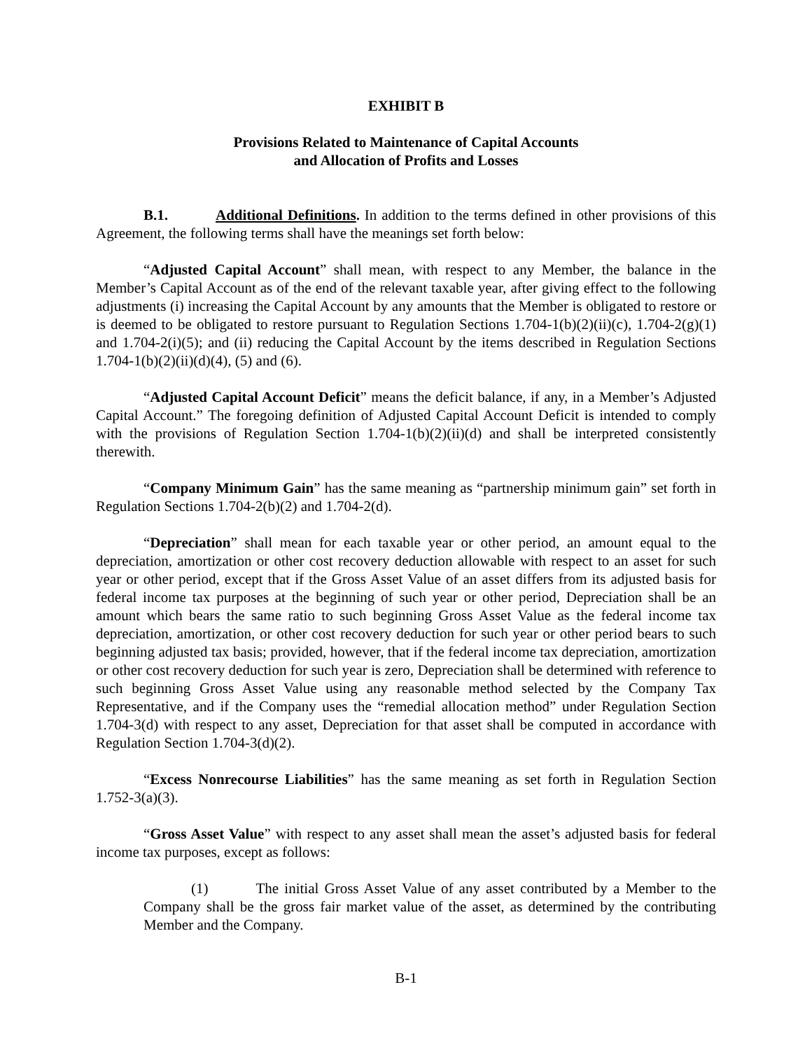EXHIBIT B
Provisions Related to Maintenance of Capital Accounts
and Allocation of Profits and Losses
B.1. Additional Definitions. In addition to the terms defined in other provisions of this Agreement, the following terms shall have the meanings set forth below:
“Adjusted Capital Account” shall mean, with respect to any Member, the balance in the Member’s Capital Account as of the end of the relevant taxable year, after giving effect to the following adjustments (i) increasing the Capital Account by any amounts that the Member is obligated to restore or is deemed to be obligated to restore pursuant to Regulation Sections 1.704-1(b)(2)(ii)(c), 1.704-2(g)(1) and 1.704-2(i)(5); and (ii) reducing the Capital Account by the items described in Regulation Sections 1.704-1(b)(2)(ii)(d)(4), (5) and (6).
“Adjusted Capital Account Deficit” means the deficit balance, if any, in a Member’s Adjusted Capital Account.” The foregoing definition of Adjusted Capital Account Deficit is intended to comply with the provisions of Regulation Section 1.704-1(b)(2)(ii)(d) and shall be interpreted consistently therewith.
“Company Minimum Gain” has the same meaning as “partnership minimum gain” set forth in Regulation Sections 1.704-2(b)(2) and 1.704-2(d).
“Depreciation” shall mean for each taxable year or other period, an amount equal to the depreciation, amortization or other cost recovery deduction allowable with respect to an asset for such year or other period, except that if the Gross Asset Value of an asset differs from its adjusted basis for federal income tax purposes at the beginning of such year or other period, Depreciation shall be an amount which bears the same ratio to such beginning Gross Asset Value as the federal income tax depreciation, amortization, or other cost recovery deduction for such year or other period bears to such beginning adjusted tax basis; provided, however, that if the federal income tax depreciation, amortization or other cost recovery deduction for such year is zero, Depreciation shall be determined with reference to such beginning Gross Asset Value using any reasonable method selected by the Company Tax Representative, and if the Company uses the “remedial allocation method” under Regulation Section 1.704-3(d) with respect to any asset, Depreciation for that asset shall be computed in accordance with Regulation Section 1.704-3(d)(2).
“Excess Nonrecourse Liabilities” has the same meaning as set forth in Regulation Section 1.752-3(a)(3).
“Gross Asset Value” with respect to any asset shall mean the asset’s adjusted basis for federal income tax purposes, except as follows:
(1) The initial Gross Asset Value of any asset contributed by a Member to the Company shall be the gross fair market value of the asset, as determined by the contributing Member and the Company.
B-1